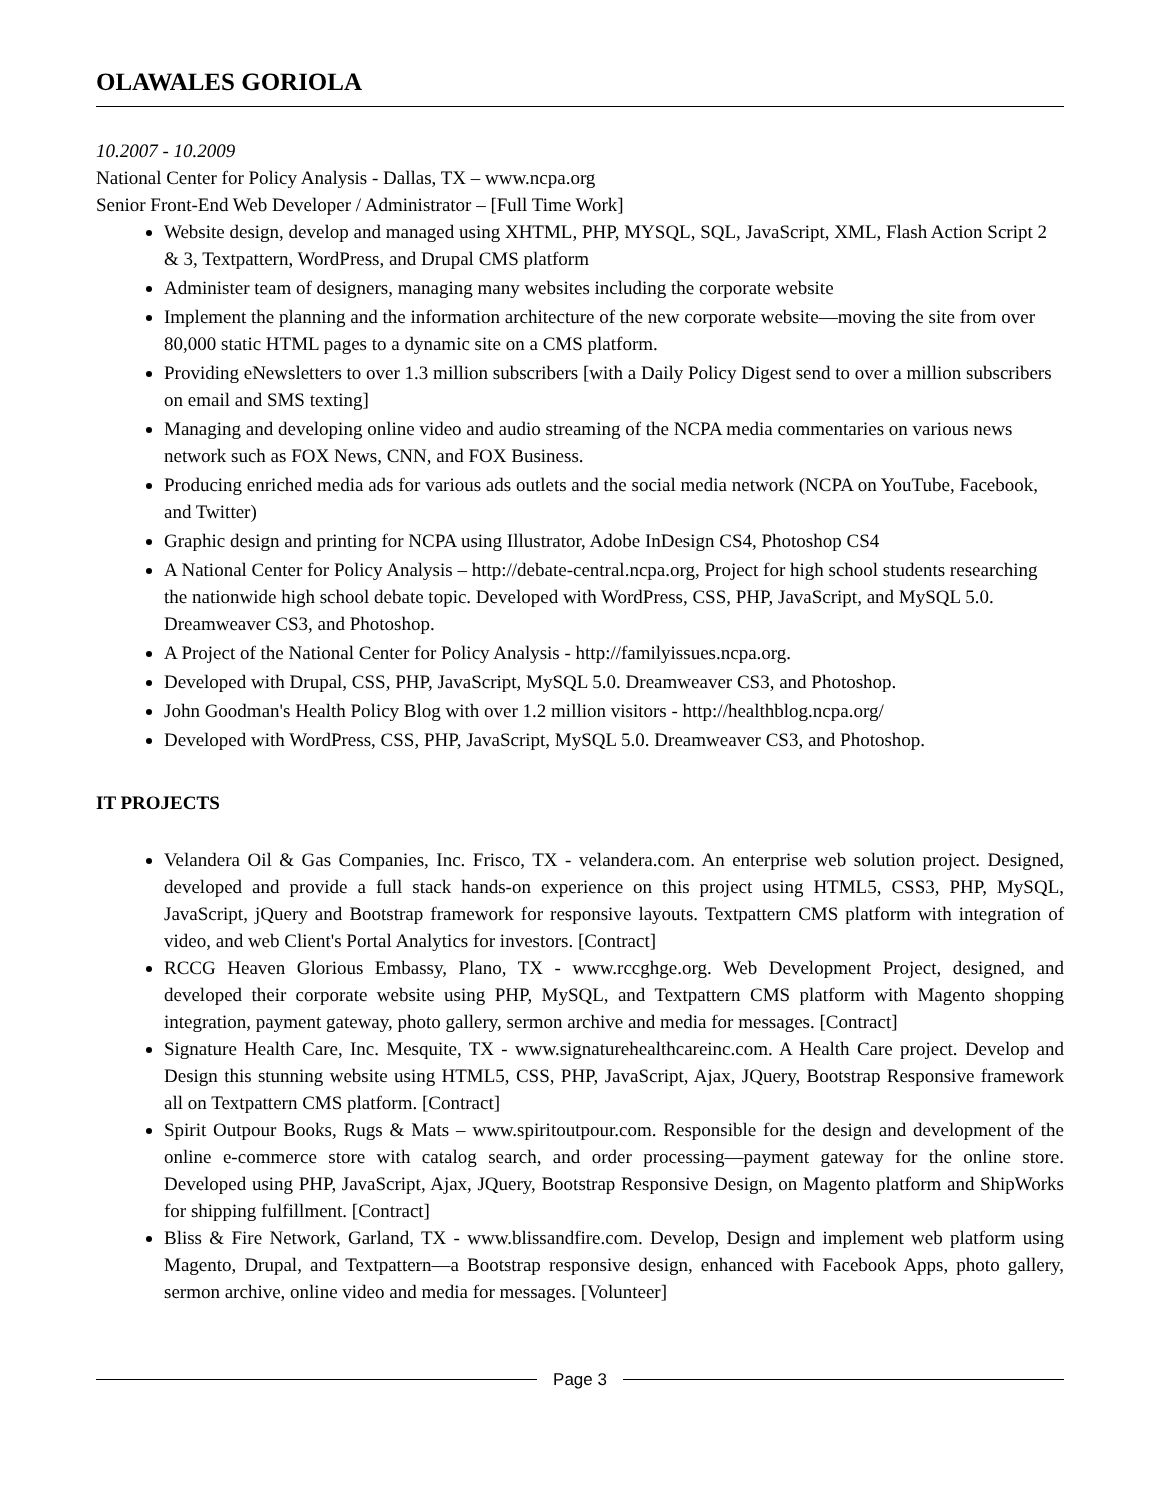OLAWALES GORIOLA
10.2007 - 10.2009
National Center for Policy Analysis - Dallas, TX – www.ncpa.org
Senior Front-End Web Developer / Administrator – [Full Time Work]
Website design, develop and managed using XHTML, PHP, MYSQL, SQL, JavaScript, XML, Flash Action Script 2 & 3, Textpattern, WordPress, and Drupal CMS platform
Administer team of designers, managing many websites including the corporate website
Implement the planning and the information architecture of the new corporate website—moving the site from over 80,000 static HTML pages to a dynamic site on a CMS platform.
Providing eNewsletters to over 1.3 million subscribers [with a Daily Policy Digest send to over a million subscribers on email and SMS texting]
Managing and developing online video and audio streaming of the NCPA media commentaries on various news network such as FOX News, CNN, and FOX Business.
Producing enriched media ads for various ads outlets and the social media network (NCPA on YouTube, Facebook, and Twitter)
Graphic design and printing for NCPA using Illustrator, Adobe InDesign CS4, Photoshop CS4
A National Center for Policy Analysis – http://debate-central.ncpa.org, Project for high school students researching the nationwide high school debate topic. Developed with WordPress, CSS, PHP, JavaScript, and MySQL 5.0. Dreamweaver CS3, and Photoshop.
A Project of the National Center for Policy Analysis - http://familyissues.ncpa.org.
Developed with Drupal, CSS, PHP, JavaScript, MySQL 5.0. Dreamweaver CS3, and Photoshop.
John Goodman's Health Policy Blog with over 1.2 million visitors - http://healthblog.ncpa.org/
Developed with WordPress, CSS, PHP, JavaScript, MySQL 5.0. Dreamweaver CS3, and Photoshop.
IT PROJECTS
Velandera Oil & Gas Companies, Inc. Frisco, TX - velandera.com. An enterprise web solution project. Designed, developed and provide a full stack hands-on experience on this project using HTML5, CSS3, PHP, MySQL, JavaScript, jQuery and Bootstrap framework for responsive layouts. Textpattern CMS platform with integration of video, and web Client's Portal Analytics for investors. [Contract]
RCCG Heaven Glorious Embassy, Plano, TX - www.rccghge.org. Web Development Project, designed, and developed their corporate website using PHP, MySQL, and Textpattern CMS platform with Magento shopping integration, payment gateway, photo gallery, sermon archive and media for messages. [Contract]
Signature Health Care, Inc. Mesquite, TX - www.signaturehealthcareinc.com. A Health Care project. Develop and Design this stunning website using HTML5, CSS, PHP, JavaScript, Ajax, JQuery, Bootstrap Responsive framework all on Textpattern CMS platform. [Contract]
Spirit Outpour Books, Rugs & Mats – www.spiritoutpour.com. Responsible for the design and development of the online e-commerce store with catalog search, and order processing—payment gateway for the online store. Developed using PHP, JavaScript, Ajax, JQuery, Bootstrap Responsive Design, on Magento platform and ShipWorks for shipping fulfillment. [Contract]
Bliss & Fire Network, Garland, TX - www.blissandfire.com. Develop, Design and implement web platform using Magento, Drupal, and Textpattern—a Bootstrap responsive design, enhanced with Facebook Apps, photo gallery, sermon archive, online video and media for messages. [Volunteer]
Page 3